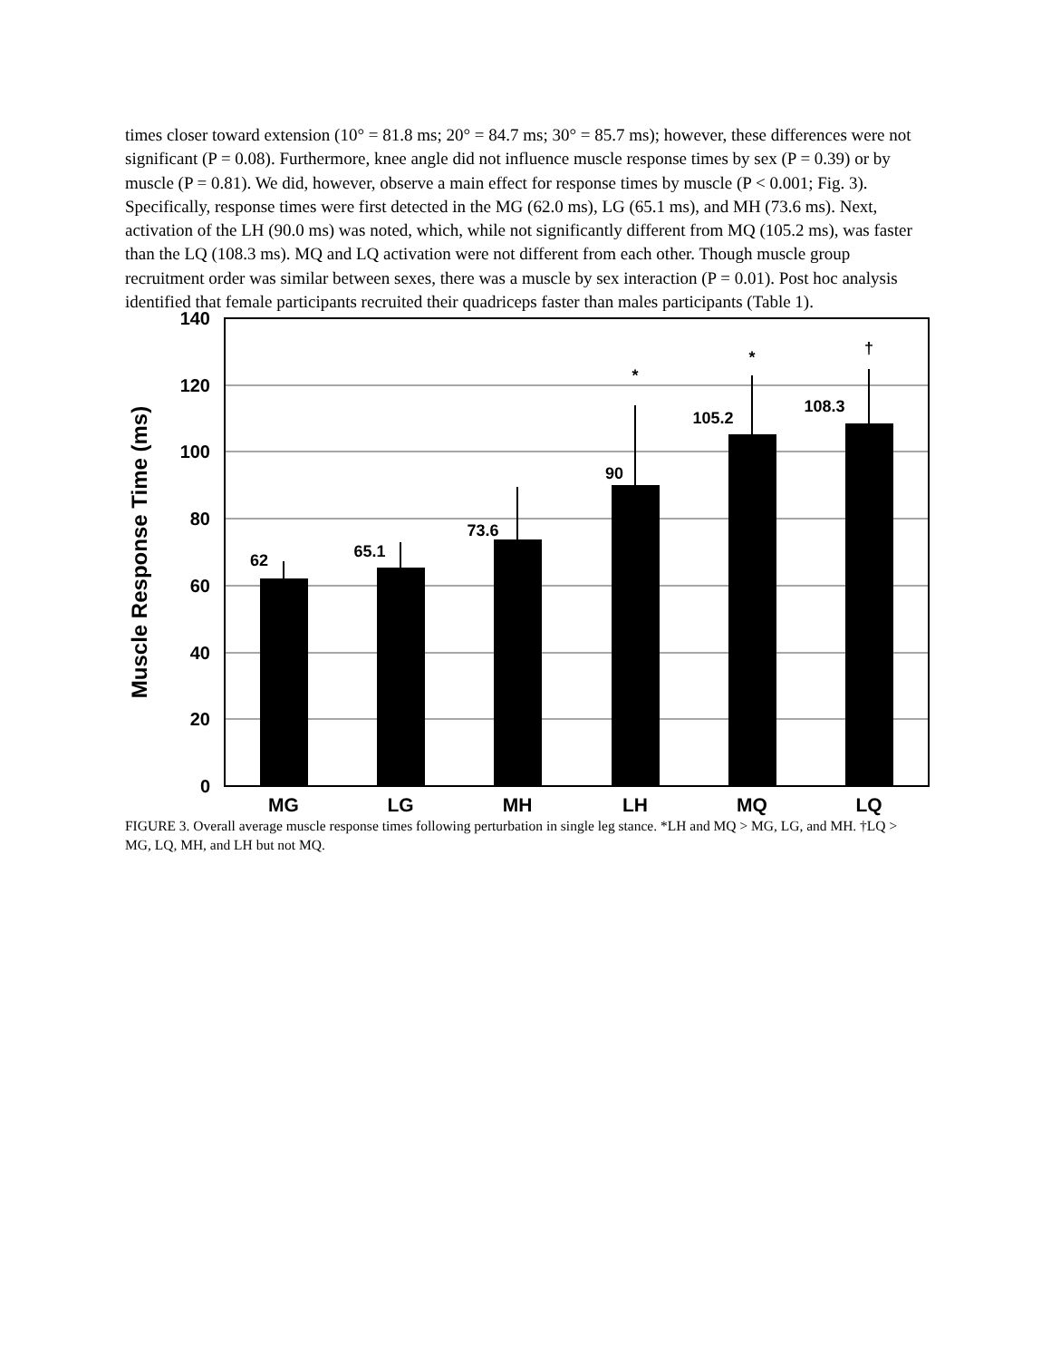times closer toward extension (10° = 81.8 ms; 20° = 84.7 ms; 30° = 85.7 ms); however, these differences were not significant (P = 0.08). Furthermore, knee angle did not influence muscle response times by sex (P = 0.39) or by muscle (P = 0.81). We did, however, observe a main effect for response times by muscle (P < 0.001; Fig. 3). Specifically, response times were first detected in the MG (62.0 ms), LG (65.1 ms), and MH (73.6 ms). Next, activation of the LH (90.0 ms) was noted, which, while not significantly different from MQ (105.2 ms), was faster than the LQ (108.3 ms). MQ and LQ activation were not different from each other. Though muscle group recruitment order was similar between sexes, there was a muscle by sex interaction (P = 0.01). Post hoc analysis identified that female participants recruited their quadriceps faster than males participants (Table 1).
140
120
100
80
60
40
20
0
62
65.1
73.6
90
105.2
108.3
*
*
†
MG
LG
MH
LH
MQ
LQ
Muscle Response Time (ms)
FIGURE 3. Overall average muscle response times following perturbation in single leg stance. *LH and MQ > MG, LG, and MH. †LQ > MG, LQ, MH, and LH but not MQ.